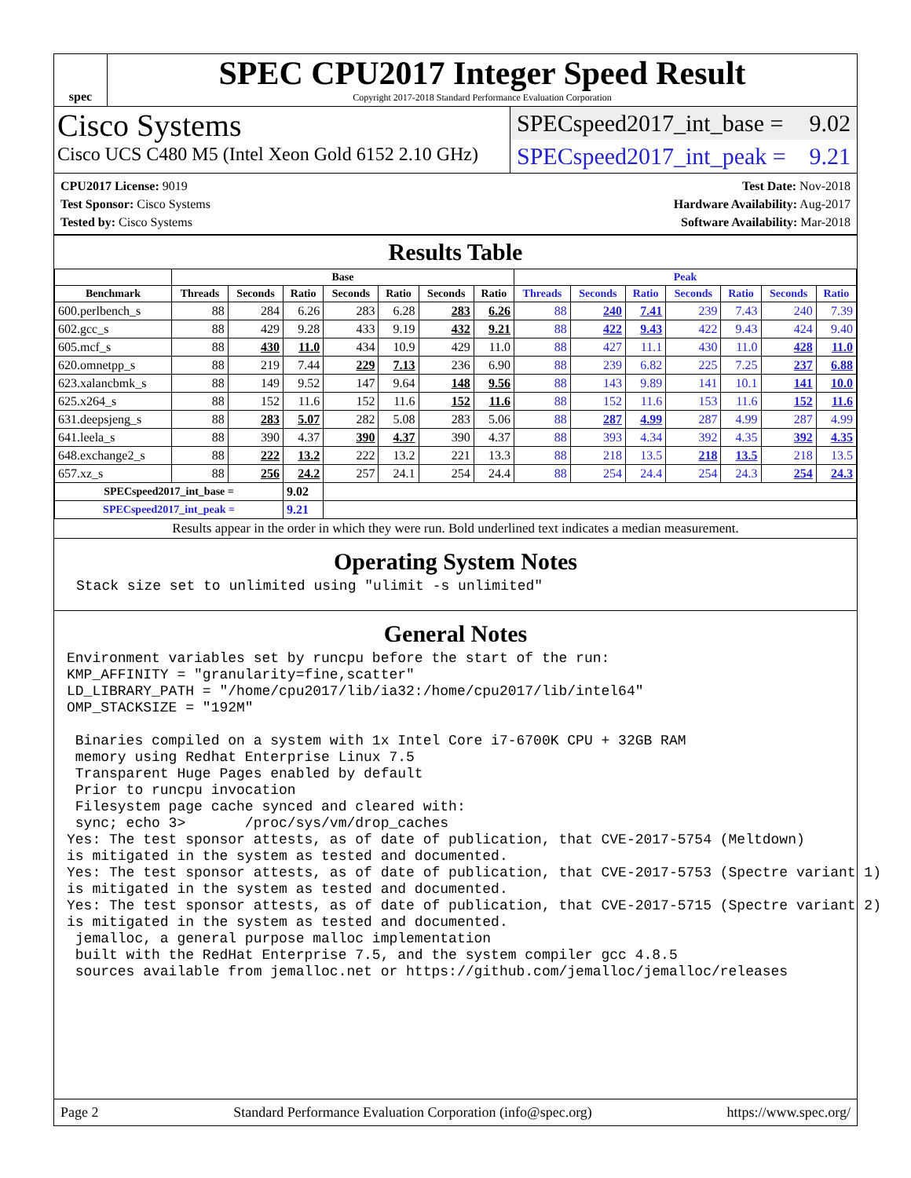spec
SPEC CPU2017 Integer Speed Result
Copyright 2017-2018 Standard Performance Evaluation Corporation
Cisco Systems
Cisco UCS C480 M5 (Intel Xeon Gold 6152 2.10 GHz)
SPECspeed2017_int_base = 9.02
SPECspeed2017_int_peak = 9.21
CPU2017 License: 9019
Test Sponsor: Cisco Systems
Tested by: Cisco Systems
Test Date: Nov-2018
Hardware Availability: Aug-2017
Software Availability: Mar-2018
Results Table
| | Base | | | | | | | Peak | | | | | | |
| --- | --- | --- | --- | --- | --- | --- | --- | --- | --- | --- | --- | --- | --- | --- |
| Benchmark | Threads | Seconds | Ratio | Seconds | Ratio | Seconds | Ratio | Threads | Seconds | Ratio | Seconds | Ratio | Seconds | Ratio |
| 600.perlbench_s | 88 | 284 | 6.26 | 283 | 6.28 | 283 | 6.26 | 88 | 240 | 7.41 | 239 | 7.43 | 240 | 7.39 |
| 602.gcc_s | 88 | 429 | 9.28 | 433 | 9.19 | 432 | 9.21 | 88 | 422 | 9.43 | 422 | 9.43 | 424 | 9.40 |
| 605.mcf_s | 88 | 430 | 11.0 | 434 | 10.9 | 429 | 11.0 | 88 | 427 | 11.1 | 430 | 11.0 | 428 | 11.0 |
| 620.omnetpp_s | 88 | 219 | 7.44 | 229 | 7.13 | 236 | 6.90 | 88 | 239 | 6.82 | 225 | 7.25 | 237 | 6.88 |
| 623.xalancbmk_s | 88 | 149 | 9.52 | 147 | 9.64 | 148 | 9.56 | 88 | 143 | 9.89 | 141 | 10.1 | 141 | 10.0 |
| 625.x264_s | 88 | 152 | 11.6 | 152 | 11.6 | 152 | 11.6 | 88 | 152 | 11.6 | 153 | 11.6 | 152 | 11.6 |
| 631.deepsjeng_s | 88 | 283 | 5.07 | 282 | 5.08 | 283 | 5.06 | 88 | 287 | 4.99 | 287 | 4.99 | 287 | 4.99 |
| 641.leela_s | 88 | 390 | 4.37 | 390 | 4.37 | 390 | 4.37 | 88 | 393 | 4.34 | 392 | 4.35 | 392 | 4.35 |
| 648.exchange2_s | 88 | 222 | 13.2 | 222 | 13.2 | 221 | 13.3 | 88 | 218 | 13.5 | 218 | 13.5 | 218 | 13.5 |
| 657.xz_s | 88 | 256 | 24.2 | 257 | 24.1 | 254 | 24.4 | 88 | 254 | 24.4 | 254 | 24.3 | 254 | 24.3 |
| SPECspeed2017_int_base = | | | 9.02 | | | | | | | | | | | |
| SPECspeed2017_int_peak = | | | 9.21 | | | | | | | | | | | |
Results appear in the order in which they were run. Bold underlined text indicates a median measurement.
Operating System Notes
Stack size set to unlimited using "ulimit -s unlimited"
General Notes
Environment variables set by runcpu before the start of the run:
KMP_AFFINITY = "granularity=fine,scatter"
LD_LIBRARY_PATH = "/home/cpu2017/lib/ia32:/home/cpu2017/lib/intel64"
OMP_STACKSIZE = "192M"

 Binaries compiled on a system with 1x Intel Core i7-6700K CPU + 32GB RAM
 memory using Redhat Enterprise Linux 7.5
 Transparent Huge Pages enabled by default
 Prior to runcpu invocation
 Filesystem page cache synced and cleared with:
 sync; echo 3>       /proc/sys/vm/drop_caches
Yes: The test sponsor attests, as of date of publication, that CVE-2017-5754 (Meltdown)
is mitigated in the system as tested and documented.
Yes: The test sponsor attests, as of date of publication, that CVE-2017-5753 (Spectre variant 1)
is mitigated in the system as tested and documented.
Yes: The test sponsor attests, as of date of publication, that CVE-2017-5715 (Spectre variant 2)
is mitigated in the system as tested and documented.
 jemalloc, a general purpose malloc implementation
 built with the RedHat Enterprise 7.5, and the system compiler gcc 4.8.5
 sources available from jemalloc.net or https://github.com/jemalloc/jemalloc/releases
Page 2 Standard Performance Evaluation Corporation (info@spec.org) https://www.spec.org/